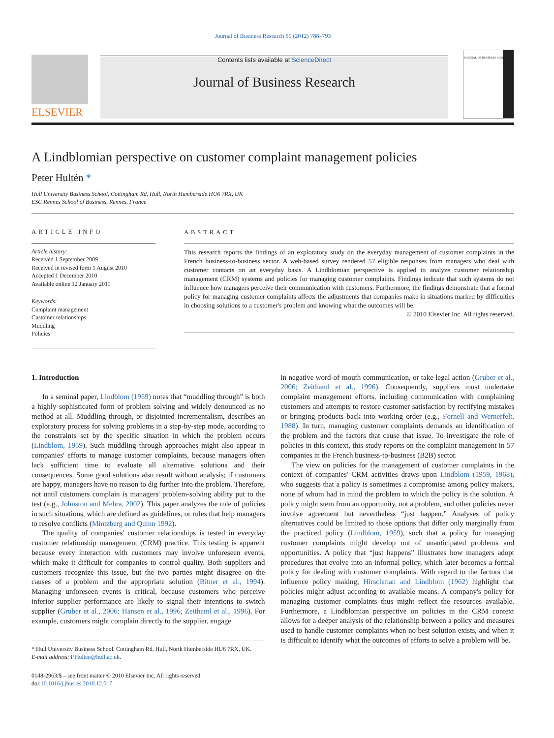Journal of Business Research 65 (2012) 788–793
ELSEVIER
Contents lists available at ScienceDirect
Journal of Business Research
JOURNAL OF BUSINESS RESEARCH
A Lindblomian perspective on customer complaint management policies
Peter Hultén *
Hull University Business School, Cottingham Rd, Hull, North Humberside HU6 7RX, UK
ESC Rennes School of Business, Rennes, France
ARTICLE INFO
Article history:
Received 1 September 2009
Received in revised form 1 August 2010
Accepted 1 December 2010
Available online 12 January 2011
Keywords:
Complaint management
Customer relationships
Muddling
Policies
ABSTRACT
This research reports the findings of an exploratory study on the everyday management of customer complaints in the French business-to-business sector. A web-based survey rendered 57 eligible responses from managers who deal with customer contacts on an everyday basis. A Lindblomian perspective is applied to analyze customer relationship management (CRM) systems and policies for managing customer complaints. Findings indicate that such systems do not influence how managers perceive their communication with customers. Furthermore, the findings demonstrate that a formal policy for managing customer complaints affects the adjustments that companies make in situations marked by difficulties in choosing solutions to a customer's problem and knowing what the outcomes will be.
© 2010 Elsevier Inc. All rights reserved.
1. Introduction
In a seminal paper, Lindblom (1959) notes that “muddling through” is both a highly sophisticated form of problem solving and widely denounced as no method at all. Muddling through, or disjointed incrementalism, describes an exploratory process for solving problems in a step-by-step mode, according to the constraints set by the specific situation in which the problem occurs (Lindblom, 1959). Such muddling through approaches might also appear in companies' efforts to manage customer complaints, because managers often lack sufficient time to evaluate all alternative solutions and their consequences. Some good solutions also result without analysis; if customers are happy, managers have no reason to dig further into the problem. Therefore, not until customers complain is managers' problem-solving ability put to the test (e.g., Johnston and Mehra, 2002). This paper analyzes the role of policies in such situations, which are defined as guidelines, or rules that help managers to resolve conflicts (Mintzberg and Quinn 1992).
The quality of companies' customer relationships is tested in everyday customer relationship management (CRM) practice. This testing is apparent because every interaction with customers may involve unforeseen events, which make it difficult for companies to control quality. Both suppliers and customers recognize this issue, but the two parties might disagree on the causes of a problem and the appropriate solution (Bitner et al., 1994). Managing unforeseen events is critical, because customers who perceive inferior supplier performance are likely to signal their intentions to switch supplier (Gruber et al., 2006; Hansen et al., 1996; Zeithaml et al., 1996). For example, customers might complain directly to the supplier, engage
* Hull University Business School, Cottingham Rd, Hull, North Humberside HU6 7RX, UK.
E-mail address: P.Hulten@hull.ac.uk.
0148-2963/$ – see front matter © 2010 Elsevier Inc. All rights reserved.
doi:10.1016/j.jbusres.2010.12.017
in negative word-of-mouth communication, or take legal action (Gruber et al., 2006; Zeithaml et al., 1996). Consequently, suppliers must undertake complaint management efforts, including communication with complaining customers and attempts to restore customer satisfaction by rectifying mistakes or bringing products back into working order (e.g., Fornell and Wernerfelt, 1988). In turn, managing customer complaints demands an identification of the problem and the factors that cause that issue. To investigate the role of policies in this context, this study reports on the complaint management in 57 companies in the French business-to-business (B2B) sector.
The view on policies for the management of customer complaints in the context of companies' CRM activities draws upon Lindblom (1959, 1968), who suggests that a policy is sometimes a compromise among policy makers, none of whom had in mind the problem to which the policy is the solution. A policy might stem from an opportunity, not a problem, and other policies never involve agreement but nevertheless “just happen.” Analyses of policy alternatives could be limited to those options that differ only marginally from the practiced policy (Lindblom, 1959), such that a policy for managing customer complaints might develop out of unanticipated problems and opportunities. A policy that “just happens” illustrates how managers adopt procedures that evolve into an informal policy, which later becomes a formal policy for dealing with customer complaints. With regard to the factors that influence policy making, Hirschman and Lindblom (1962) highlight that policies might adjust according to available means. A company's policy for managing customer complaints thus might reflect the resources available. Furthermore, a Lindblomian perspective on policies in the CRM context allows for a deeper analysis of the relationship between a policy and measures used to handle customer complaints when no best solution exists, and when it is difficult to identify what the outcomes of efforts to solve a problem will be.